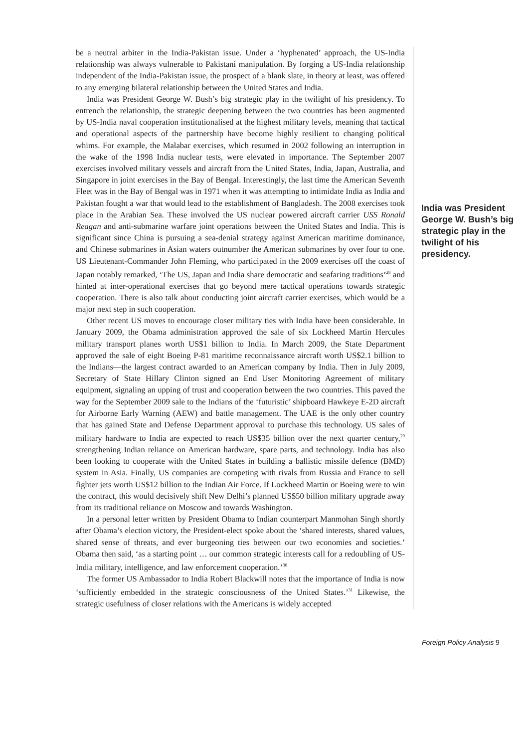be a neutral arbiter in the India-Pakistan issue. Under a ‘hyphenated’ approach, the US-India relationship was always vulnerable to Pakistani manipulation. By forging a US-India relationship independent of the India-Pakistan issue, the prospect of a blank slate, in theory at least, was offered to any emerging bilateral relationship between the United States and India.
India was President George W. Bush’s big strategic play in the twilight of his presidency. To entrench the relationship, the strategic deepening between the two countries has been augmented by US-India naval cooperation institutionalised at the highest military levels, meaning that tactical and operational aspects of the partnership have become highly resilient to changing political whims. For example, the Malabar exercises, which resumed in 2002 following an interruption in the wake of the 1998 India nuclear tests, were elevated in importance. The September 2007 exercises involved military vessels and aircraft from the United States, India, Japan, Australia, and Singapore in joint exercises in the Bay of Bengal. Interestingly, the last time the American Seventh Fleet was in the Bay of Bengal was in 1971 when it was attempting to intimidate India as India and Pakistan fought a war that would lead to the establishment of Bangladesh. The 2008 exercises took place in the Arabian Sea. These involved the US nuclear powered aircraft carrier USS Ronald Reagan and anti-submarine warfare joint operations between the United States and India. This is significant since China is pursuing a sea-denial strategy against American maritime dominance, and Chinese submarines in Asian waters outnumber the American submarines by over four to one. US Lieutenant-Commander John Fleming, who participated in the 2009 exercises off the coast of Japan notably remarked, ‘The US, Japan and India share democratic and seafaring traditions’<sup>28</sup> and hinted at inter-operational exercises that go beyond mere tactical operations towards strategic cooperation. There is also talk about conducting joint aircraft carrier exercises, which would be a major next step in such cooperation.
Other recent US moves to encourage closer military ties with India have been considerable. In January 2009, the Obama administration approved the sale of six Lockheed Martin Hercules military transport planes worth US$1 billion to India. In March 2009, the State Department approved the sale of eight Boeing P-81 maritime reconnaissance aircraft worth US$2.1 billion to the Indians—the largest contract awarded to an American company by India. Then in July 2009, Secretary of State Hillary Clinton signed an End User Monitoring Agreement of military equipment, signaling an upping of trust and cooperation between the two countries. This paved the way for the September 2009 sale to the Indians of the ‘futuristic’ shipboard Hawkeye E-2D aircraft for Airborne Early Warning (AEW) and battle management. The UAE is the only other country that has gained State and Defense Department approval to purchase this technology. US sales of military hardware to India are expected to reach US$35 billion over the next quarter century,<sup>29</sup> strengthening Indian reliance on American hardware, spare parts, and technology. India has also been looking to cooperate with the United States in building a ballistic missile defence (BMD) system in Asia. Finally, US companies are competing with rivals from Russia and France to sell fighter jets worth US$12 billion to the Indian Air Force. If Lockheed Martin or Boeing were to win the contract, this would decisively shift New Delhi’s planned US$50 billion military upgrade away from its traditional reliance on Moscow and towards Washington.
In a personal letter written by President Obama to Indian counterpart Manmohan Singh shortly after Obama’s election victory, the President-elect spoke about the ‘shared interests, shared values, shared sense of threats, and ever burgeoning ties between our two economies and societies.’ Obama then said, ‘as a starting point … our common strategic interests call for a redoubling of US-India military, intelligence, and law enforcement cooperation.’<sup>30</sup>
The former US Ambassador to India Robert Blackwill notes that the importance of India is now ‘sufficiently embedded in the strategic consciousness of the United States.’<sup>31</sup> Likewise, the strategic usefulness of closer relations with the Americans is widely accepted
India was President George W. Bush’s big strategic play in the twilight of his presidency.
Foreign Policy Analysis 9